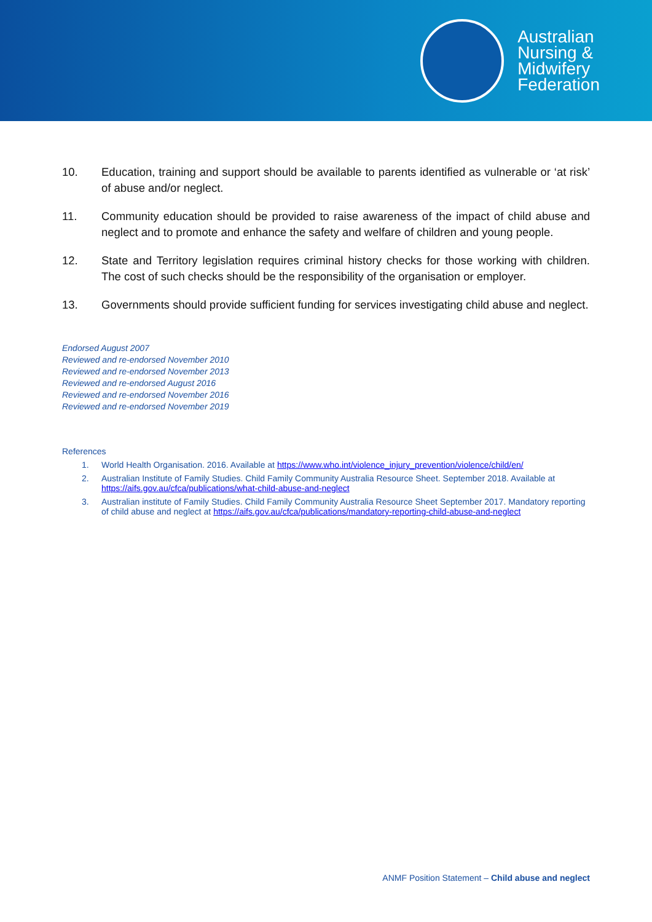Australian
Nursing &
Midwifery
Federation
10. Education, training and support should be available to parents identified as vulnerable or ‘at risk’ of abuse and/or neglect.
11. Community education should be provided to raise awareness of the impact of child abuse and neglect and to promote and enhance the safety and welfare of children and young people.
12. State and Territory legislation requires criminal history checks for those working with children. The cost of such checks should be the responsibility of the organisation or employer.
13. Governments should provide sufficient funding for services investigating child abuse and neglect.
Endorsed August 2007
Reviewed and re-endorsed November 2010
Reviewed and re-endorsed November 2013
Reviewed and re-endorsed August 2016
Reviewed and re-endorsed November 2016
Reviewed and re-endorsed November 2019
References
1. World Health Organisation. 2016. Available at https://www.who.int/violence_injury_prevention/violence/child/en/
2. Australian Institute of Family Studies. Child Family Community Australia Resource Sheet. September 2018. Available at https://aifs.gov.au/cfca/publications/what-child-abuse-and-neglect
3. Australian institute of Family Studies. Child Family Community Australia Resource Sheet September 2017. Mandatory reporting of child abuse and neglect at https://aifs.gov.au/cfca/publications/mandatory-reporting-child-abuse-and-neglect
ANMF Position Statement – Child abuse and neglect